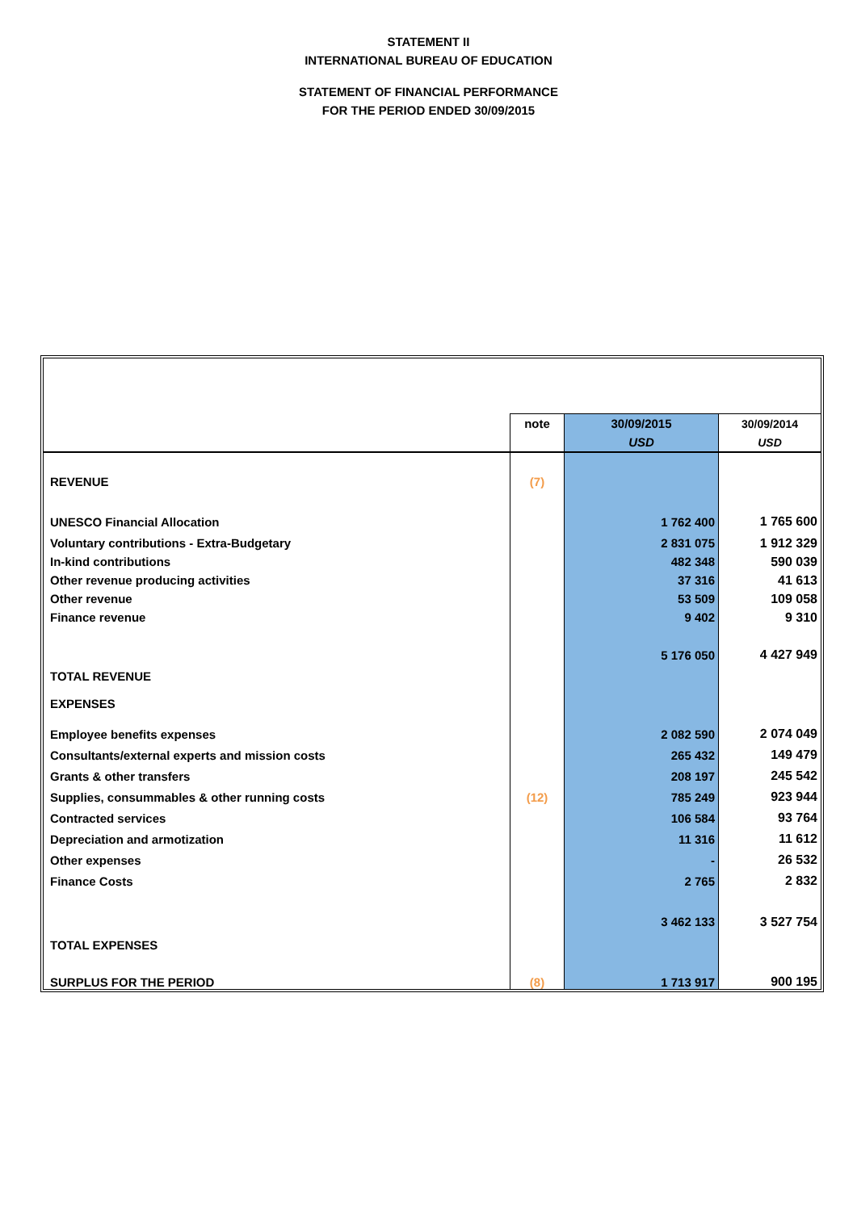STATEMENT II
INTERNATIONAL BUREAU OF EDUCATION
STATEMENT OF FINANCIAL PERFORMANCE
FOR THE PERIOD ENDED 30/09/2015
| | note | 30/09/2015 | 30/09/2014 |
| | | USD | USD |
| REVENUE | (7) | | |
| UNESCO Financial Allocation | | 1 762 400 | 1 765 600 |
| Voluntary contributions - Extra-Budgetary | | 2 831 075 | 1 912 329 |
| In-kind contributions | | 482 348 | 590 039 |
| Other revenue producing activities | | 37 316 | 41 613 |
| Other revenue | | 53 509 | 109 058 |
| Finance revenue | | 9 402 | 9 310 |
| TOTAL REVENUE | | 5 176 050 | 4 427 949 |
| EXPENSES | | | |
| Employee benefits expenses | | 2 082 590 | 2 074 049 |
| Consultants/external experts and mission costs | | 265 432 | 149 479 |
| Grants & other transfers | | 208 197 | 245 542 |
| Supplies, consummables & other running costs | (12) | 785 249 | 923 944 |
| Contracted services | | 106 584 | 93 764 |
| Depreciation and armotization | | 11 316 | 11 612 |
| Other expenses | | - | 26 532 |
| Finance Costs | | 2 765 | 2 832 |
| TOTAL EXPENSES | | 3 462 133 | 3 527 754 |
| SURPLUS FOR THE PERIOD | (8) | 1 713 917 | 900 195 |